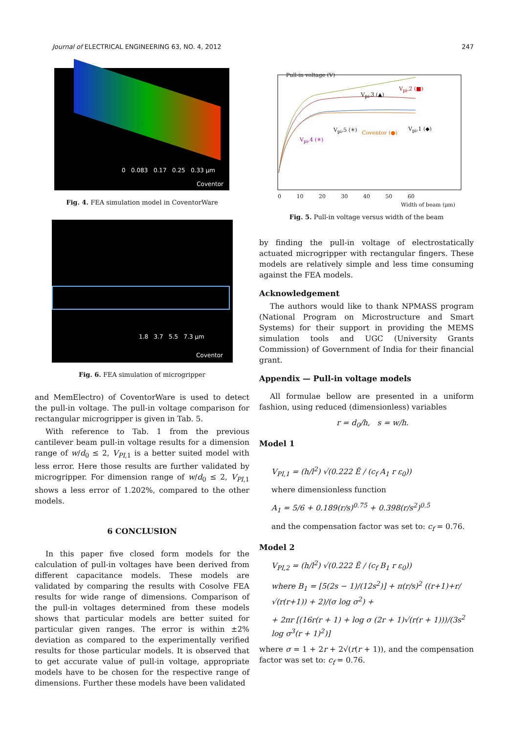Journal of ELECTRICAL ENGINEERING 63, NO. 4, 2012 247
0 0.083 0.17 0.25 0.33 μm
Coventor
Fig. 4. FEA simulation model in CoventorWare
1.8 3.7 5.5 7.3 μm
Coventor
Fig. 6. FEA simulation of microgripper
and MemElectro) of CoventorWare is used to detect the pull-in voltage. The pull-in voltage comparison for rectangular microgripper is given in Tab. 5.
With reference to Tab. 1 from the previous cantilever beam pull-in voltage results for a dimension range of w/d<sub>0</sub> ≤ 2, V<sub>PI</sub><sub>,1</sub> is a better suited model with less error. Here those results are further validated by microgripper. For dimension range of w/d<sub>0</sub> ≤ 2, V<sub>PI</sub><sub>,1</sub> shows a less error of 1.202%, compared to the other models.
6 CONCLUSION
In this paper five closed form models for the calculation of pull-in voltages have been derived from different capacitance models. These models are validated by comparing the results with Cosolve FEA results for wide range of dimensions. Comparison of the pull-in voltages determined from these models shows that particular models are better suited for particular given ranges. The error is within ±2% deviation as compared to the experimentally verified results for those particular models. It is observed that to get accurate value of pull-in voltage, appropriate models have to be chosen for the respective range of dimensions. Further these models have been validated
Pull-in voltage (V)
V<sub>pi</sub>,3 (▲)
V<sub>pi</sub>,2 (■)
V<sub>pi</sub>,5 (✳) Coventor (●)
V<sub>pi</sub>,1 (◆)
V<sub>pi</sub>,4 (✳)
0 10 20 30 40 50 60
Width of beam (μm)
Fig. 5. Pull-in voltage versus width of the beam
by finding the pull-in voltage of electrostatically actuated microgripper with rectangular fingers. These models are relatively simple and less time consuming against the FEA models.
Acknowledgement
The authors would like to thank NPMASS program (National Program on Microstructure and Smart Systems) for their support in providing the MEMS simulation tools and UGC (University Grants Commission) of Government of India for their financial grant.
Appendix — Pull-in voltage models
All formulae bellow are presented in a uniform fashion, using reduced (dimensionless) variables
r = d<sub>0</sub>/h, s = w/h.
Model 1
V<sub>PI,1</sub> = (h/l<sup>2</sup>) √(0.222 Ẽ / (c<sub>f</sub> A<sub>1</sub> r ε<sub>0</sub>))
where dimensionless function
A<sub>1</sub> = 5/6 + 0.189(r/s)<sup>0.75</sup> + 0.398(r/s<sup>2</sup>)<sup>0.5</sup>
and the compensation factor was set to: c<sub>f</sub> = 0.76.
Model 2
V<sub>PI,2</sub> = (h/l<sup>2</sup>) √(0.222 Ẽ / (c<sub>f</sub> B<sub>1</sub> r ε<sub>0</sub>))
where B<sub>1</sub> = [5(2s − 1)/(12s<sup>2</sup>)] + π(r/s)<sup>2</sup> ((r+1)+r/√(r(r+1)) + 2)/(σ log σ<sup>2</sup>) +
+ 2πr [(16r(r + 1) + log σ (2r + 1)√(r(r + 1)))/(3s<sup>2</sup> log σ<sup>3</sup>(r + 1)<sup>2</sup>)]
where σ = 1 + 2r + 2√(r(r + 1)), and the compensation factor was set to: c<sub>f</sub> = 0.76.